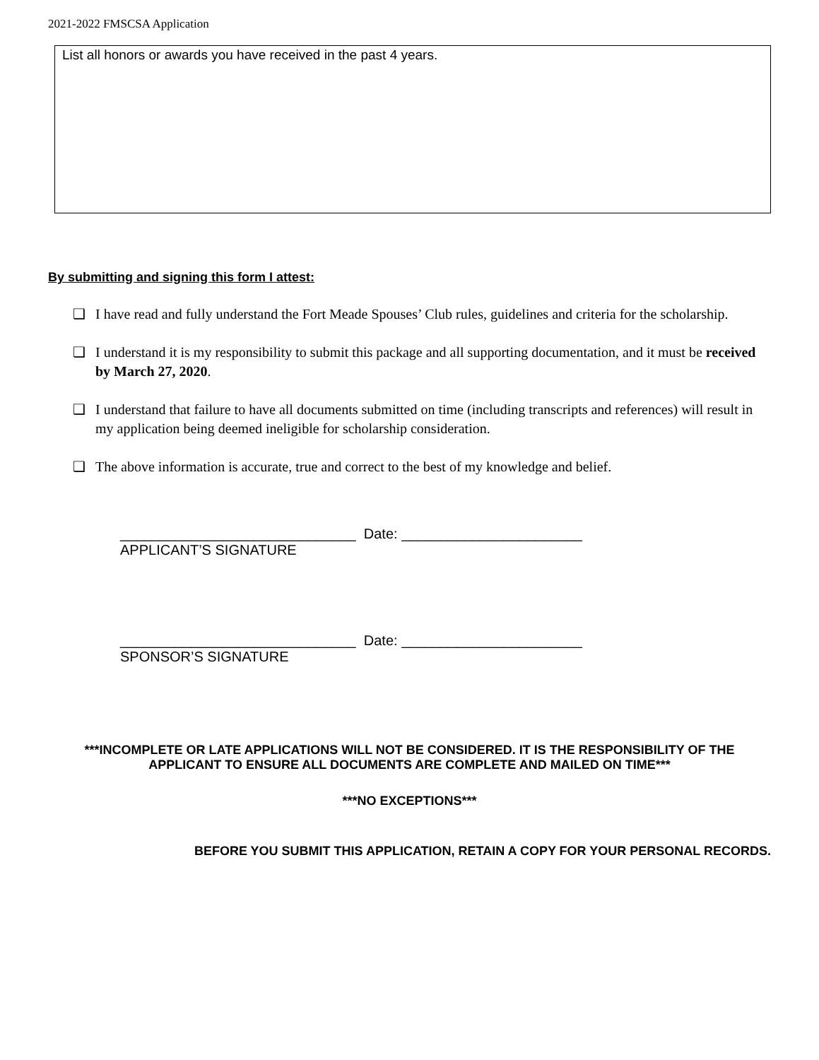2021-2022 FMSCSA Application
List all honors or awards you have received in the past 4 years.
By submitting and signing this form I attest:
❑ I have read and fully understand the Fort Meade Spouses’ Club rules, guidelines and criteria for the scholarship.
❑ I understand it is my responsibility to submit this package and all supporting documentation, and it must be received by March 27, 2020.
❑ I understand that failure to have all documents submitted on time (including transcripts and references) will result in my application being deemed ineligible for scholarship consideration.
❑ The above information is accurate, true and correct to the best of my knowledge and belief.
______________________________ Date: _______________________
APPLICANT’S SIGNATURE
______________________________ Date: _______________________
SPONSOR’S SIGNATURE
***INCOMPLETE OR LATE APPLICATIONS WILL NOT BE CONSIDERED. IT IS THE RESPONSIBILITY OF THE APPLICANT TO ENSURE ALL DOCUMENTS ARE COMPLETE AND MAILED ON TIME***
***NO EXCEPTIONS***
BEFORE YOU SUBMIT THIS APPLICATION, RETAIN A COPY FOR YOUR PERSONAL RECORDS.